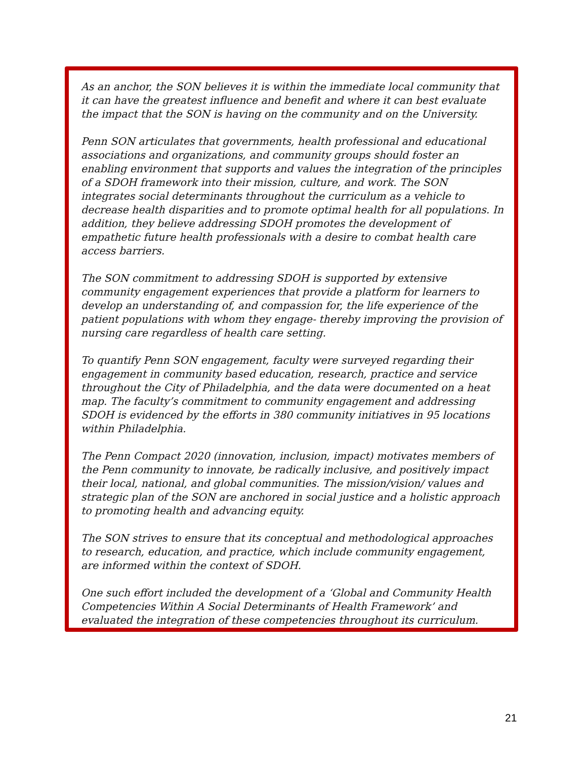As an anchor, the SON believes it is within the immediate local community that it can have the greatest influence and benefit and where it can best evaluate the impact that the SON is having on the community and on the University.
Penn SON articulates that governments, health professional and educational associations and organizations, and community groups should foster an enabling environment that supports and values the integration of the principles of a SDOH framework into their mission, culture, and work. The SON integrates social determinants throughout the curriculum as a vehicle to decrease health disparities and to promote optimal health for all populations. In addition, they believe addressing SDOH promotes the development of empathetic future health professionals with a desire to combat health care access barriers.
The SON commitment to addressing SDOH is supported by extensive community engagement experiences that provide a platform for learners to develop an understanding of, and compassion for, the life experience of the patient populations with whom they engage- thereby improving the provision of nursing care regardless of health care setting.
To quantify Penn SON engagement, faculty were surveyed regarding their engagement in community based education, research, practice and service throughout the City of Philadelphia, and the data were documented on a heat map. The faculty’s commitment to community engagement and addressing SDOH is evidenced by the efforts in 380 community initiatives in 95 locations within Philadelphia.
The Penn Compact 2020 (innovation, inclusion, impact) motivates members of the Penn community to innovate, be radically inclusive, and positively impact their local, national, and global communities. The mission/vision/ values and strategic plan of the SON are anchored in social justice and a holistic approach to promoting health and advancing equity.
The SON strives to ensure that its conceptual and methodological approaches to research, education, and practice, which include community engagement, are informed within the context of SDOH.
One such effort included the development of a ‘Global and Community Health Competencies Within A Social Determinants of Health Framework’ and evaluated the integration of these competencies throughout its curriculum.
21